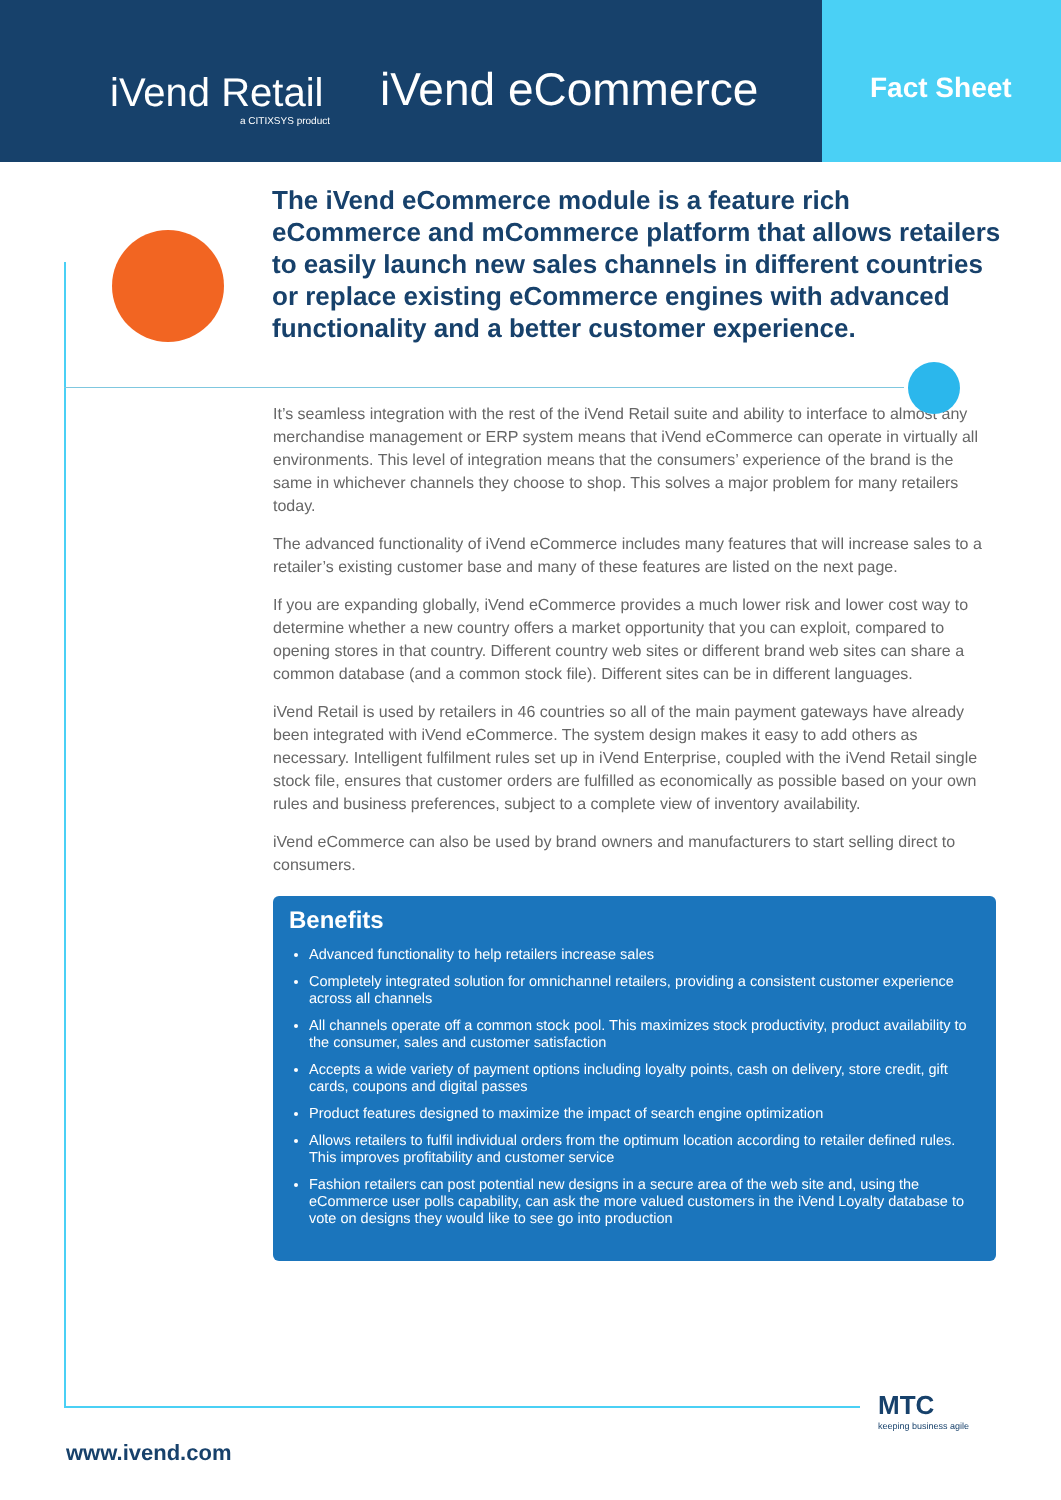iVend Retail
a CITIXSYS product
iVend eCommerce
Fact Sheet
The iVend eCommerce module is a feature rich eCommerce and mCommerce platform that allows retailers to easily launch new sales channels in different countries or replace existing eCommerce engines with advanced functionality and a better customer experience.
It’s seamless integration with the rest of the iVend Retail suite and ability to interface to almost any merchandise management or ERP system means that iVend eCommerce can operate in virtually all environments. This level of integration means that the consumers’ experience of the brand is the same in whichever channels they choose to shop. This solves a major problem for many retailers today.
The advanced functionality of iVend eCommerce includes many features that will increase sales to a retailer’s existing customer base and many of these features are listed on the next page.
If you are expanding globally, iVend eCommerce provides a much lower risk and lower cost way to determine whether a new country offers a market opportunity that you can exploit, compared to opening stores in that country. Different country web sites or different brand web sites can share a common database (and a common stock file). Different sites can be in different languages.
iVend Retail is used by retailers in 46 countries so all of the main payment gateways have already been integrated with iVend eCommerce. The system design makes it easy to add others as necessary. Intelligent fulfilment rules set up in iVend Enterprise, coupled with the iVend Retail single stock file, ensures that customer orders are fulfilled as economically as possible based on your own rules and business preferences, subject to a complete view of inventory availability.
iVend eCommerce can also be used by brand owners and manufacturers to start selling direct to consumers.
Benefits
Advanced functionality to help retailers increase sales
Completely integrated solution for omnichannel retailers, providing a consistent customer experience across all channels
All channels operate off a common stock pool. This maximizes stock productivity, product availability to the consumer, sales and customer satisfaction
Accepts a wide variety of payment options including loyalty points, cash on delivery, store credit, gift cards, coupons and digital passes
Product features designed to maximize the impact of search engine optimization
Allows retailers to fulfil individual orders from the optimum location according to retailer defined rules. This improves profitability and customer service
Fashion retailers can post potential new designs in a secure area of the web site and, using the eCommerce user polls capability, can ask the more valued customers in the iVend Loyalty database to vote on designs they would like to see go into production
MTC
keeping business agile
www.ivend.com